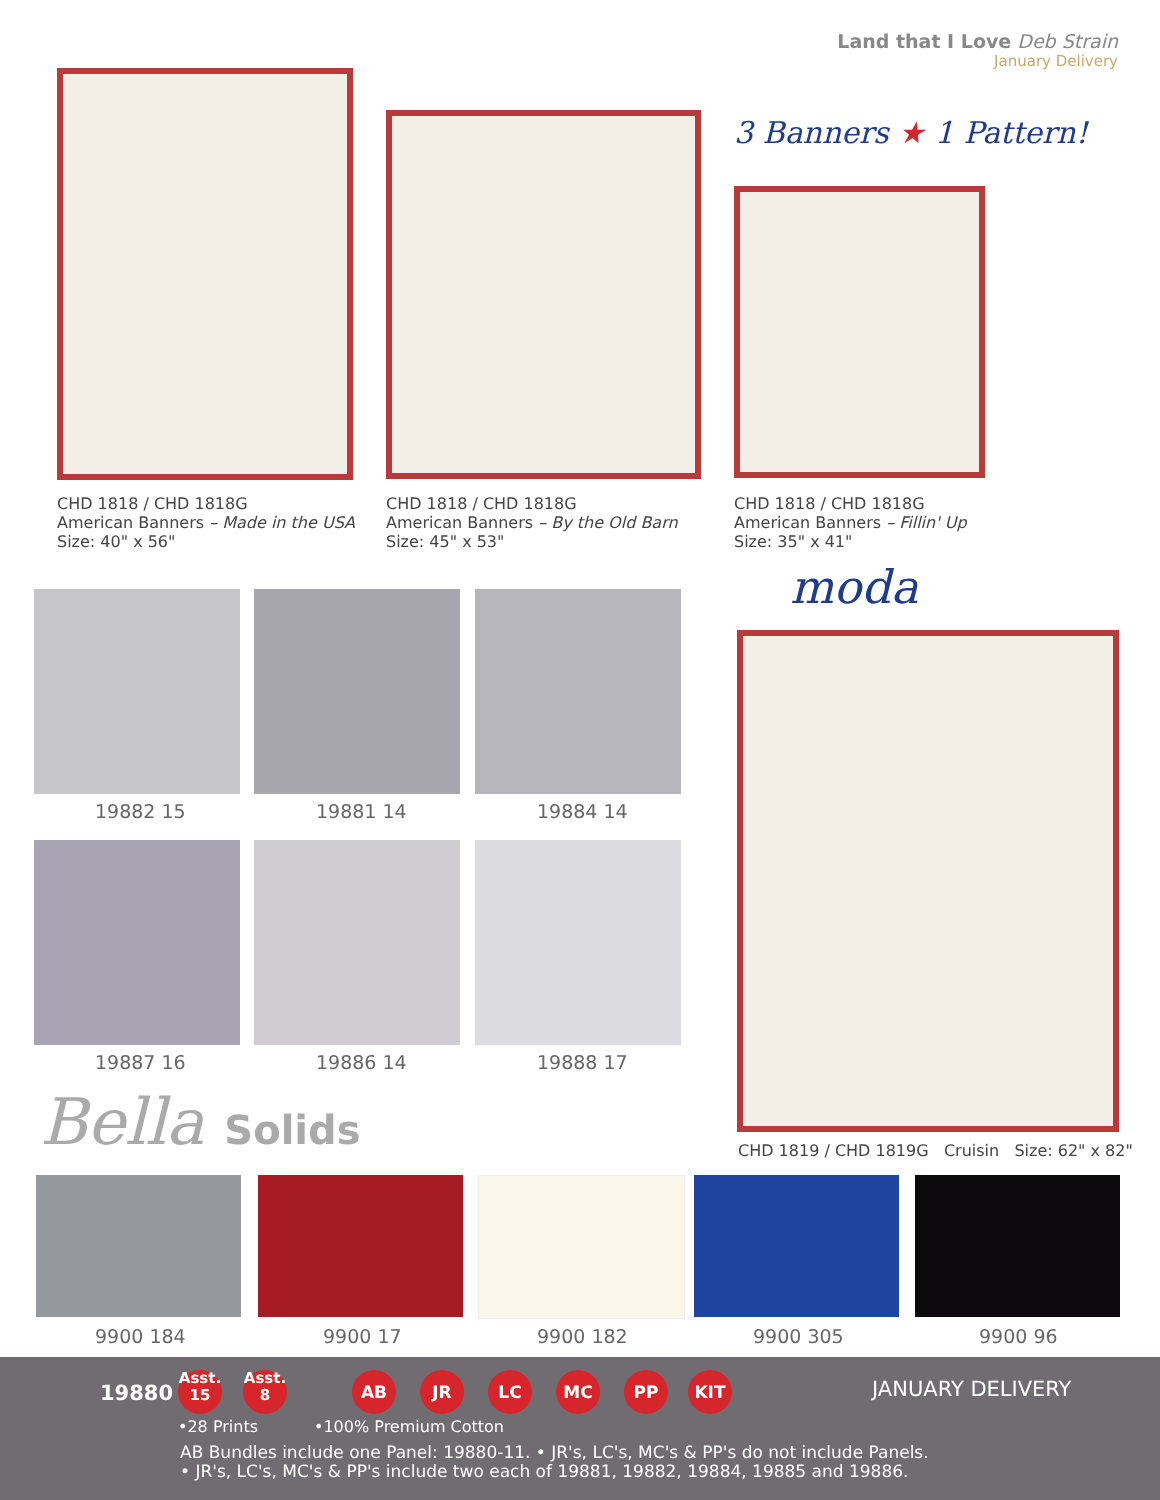Land that I Love Deb Strain
January Delivery
3 Banners ★ 1 Pattern!
CHD 1818 / CHD 1818G
American Banners – Made in the USA
Size: 40" x 56"
CHD 1818 / CHD 1818G
American Banners – By the Old Barn
Size: 45" x 53"
CHD 1818 / CHD 1818G
American Banners – Fillin' Up
Size: 35" x 41"
moda
CHD 1819 / CHD 1819G Cruisin Size: 62" x 82"
19882 15 19881 14 19884 14
19887 16 19886 14 19888 17
Bella Solids
9900 184 9900 17 9900 182 9900 305 9900 96
19880 JANUARY DELIVERY
•28 Prints •100% Premium Cotton
AB Bundles include one Panel: 19880-11. • JR's, LC's, MC's & PP's do not include Panels.
• JR's, LC's, MC's & PP's include two each of 19881, 19882, 19884, 19885 and 19886.
Asst.
15
Asst.
8
AB JR LC MC PP KIT